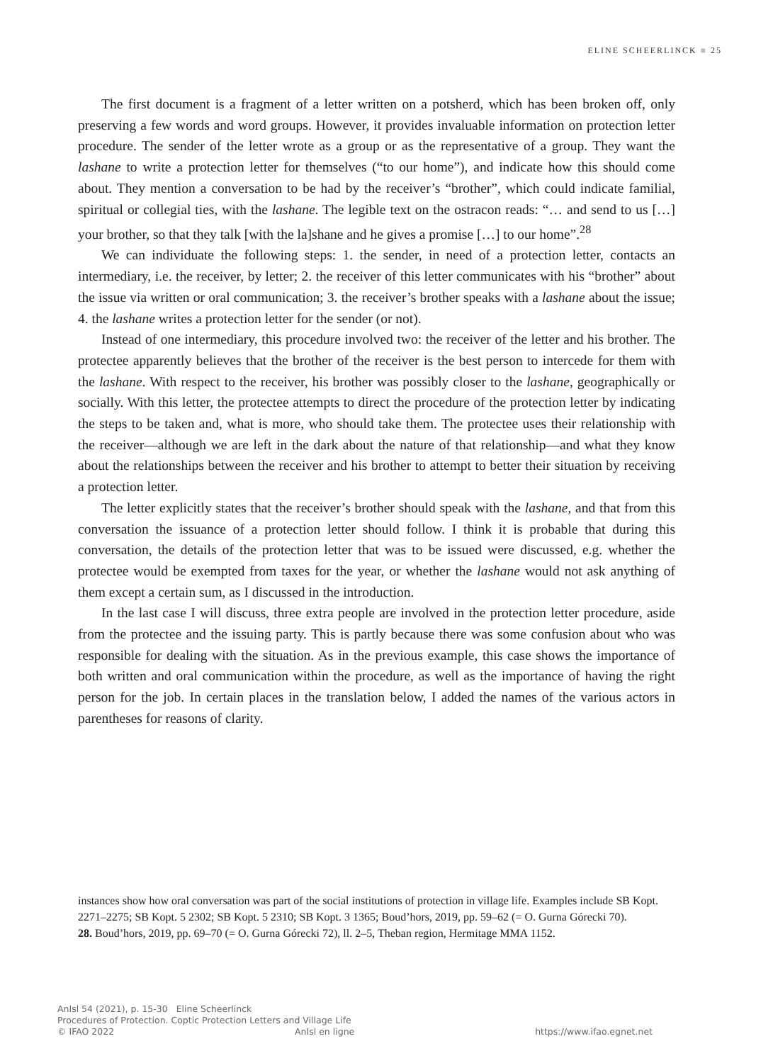ELINE SCHEERLINCK ■ 25
The first document is a fragment of a letter written on a potsherd, which has been broken off, only preserving a few words and word groups. However, it provides invaluable information on protection letter procedure. The sender of the letter wrote as a group or as the representative of a group. They want the lashane to write a protection letter for themselves (“to our home”), and indicate how this should come about. They mention a conversation to be had by the receiver’s “brother”, which could indicate familial, spiritual or collegial ties, with the lashane. The legible text on the ostracon reads: “… and send to us […] your brother, so that they talk [with the la]shane and he gives a promise […] to our home”.<sup>28</sup>
We can individuate the following steps: 1. the sender, in need of a protection letter, contacts an intermediary, i.e. the receiver, by letter; 2. the receiver of this letter communicates with his “brother” about the issue via written or oral communication; 3. the receiver’s brother speaks with a lashane about the issue; 4. the lashane writes a protection letter for the sender (or not).
Instead of one intermediary, this procedure involved two: the receiver of the letter and his brother. The protectee apparently believes that the brother of the receiver is the best person to intercede for them with the lashane. With respect to the receiver, his brother was possibly closer to the lashane, geographically or socially. With this letter, the protectee attempts to direct the procedure of the protection letter by indicating the steps to be taken and, what is more, who should take them. The protectee uses their relationship with the receiver—although we are left in the dark about the nature of that relationship—and what they know about the relationships between the receiver and his brother to attempt to better their situation by receiving a protection letter.
The letter explicitly states that the receiver’s brother should speak with the lashane, and that from this conversation the issuance of a protection letter should follow. I think it is probable that during this conversation, the details of the protection letter that was to be issued were discussed, e.g. whether the protectee would be exempted from taxes for the year, or whether the lashane would not ask anything of them except a certain sum, as I discussed in the introduction.
In the last case I will discuss, three extra people are involved in the protection letter procedure, aside from the protectee and the issuing party. This is partly because there was some confusion about who was responsible for dealing with the situation. As in the previous example, this case shows the importance of both written and oral communication within the procedure, as well as the importance of having the right person for the job. In certain places in the translation below, I added the names of the various actors in parentheses for reasons of clarity.
instances show how oral conversation was part of the social institutions of protection in village life. Examples include SB Kopt. 2271–2275; SB Kopt. 5 2302; SB Kopt. 5 2310; SB Kopt. 3 1365; Boud’hors, 2019, pp. 59–62 (= O. Gurna Górecki 70).
28. Boud’hors, 2019, pp. 69–70 (= O. Gurna Górecki 72), ll. 2–5, Theban region, Hermitage MMA 1152.
AnIsl 54 (2021), p. 15-30 Eline Scheerlinck
Procedures of Protection. Coptic Protection Letters and Village Life
© IFAO 2022 AnIsl en ligne https://www.ifao.egnet.net